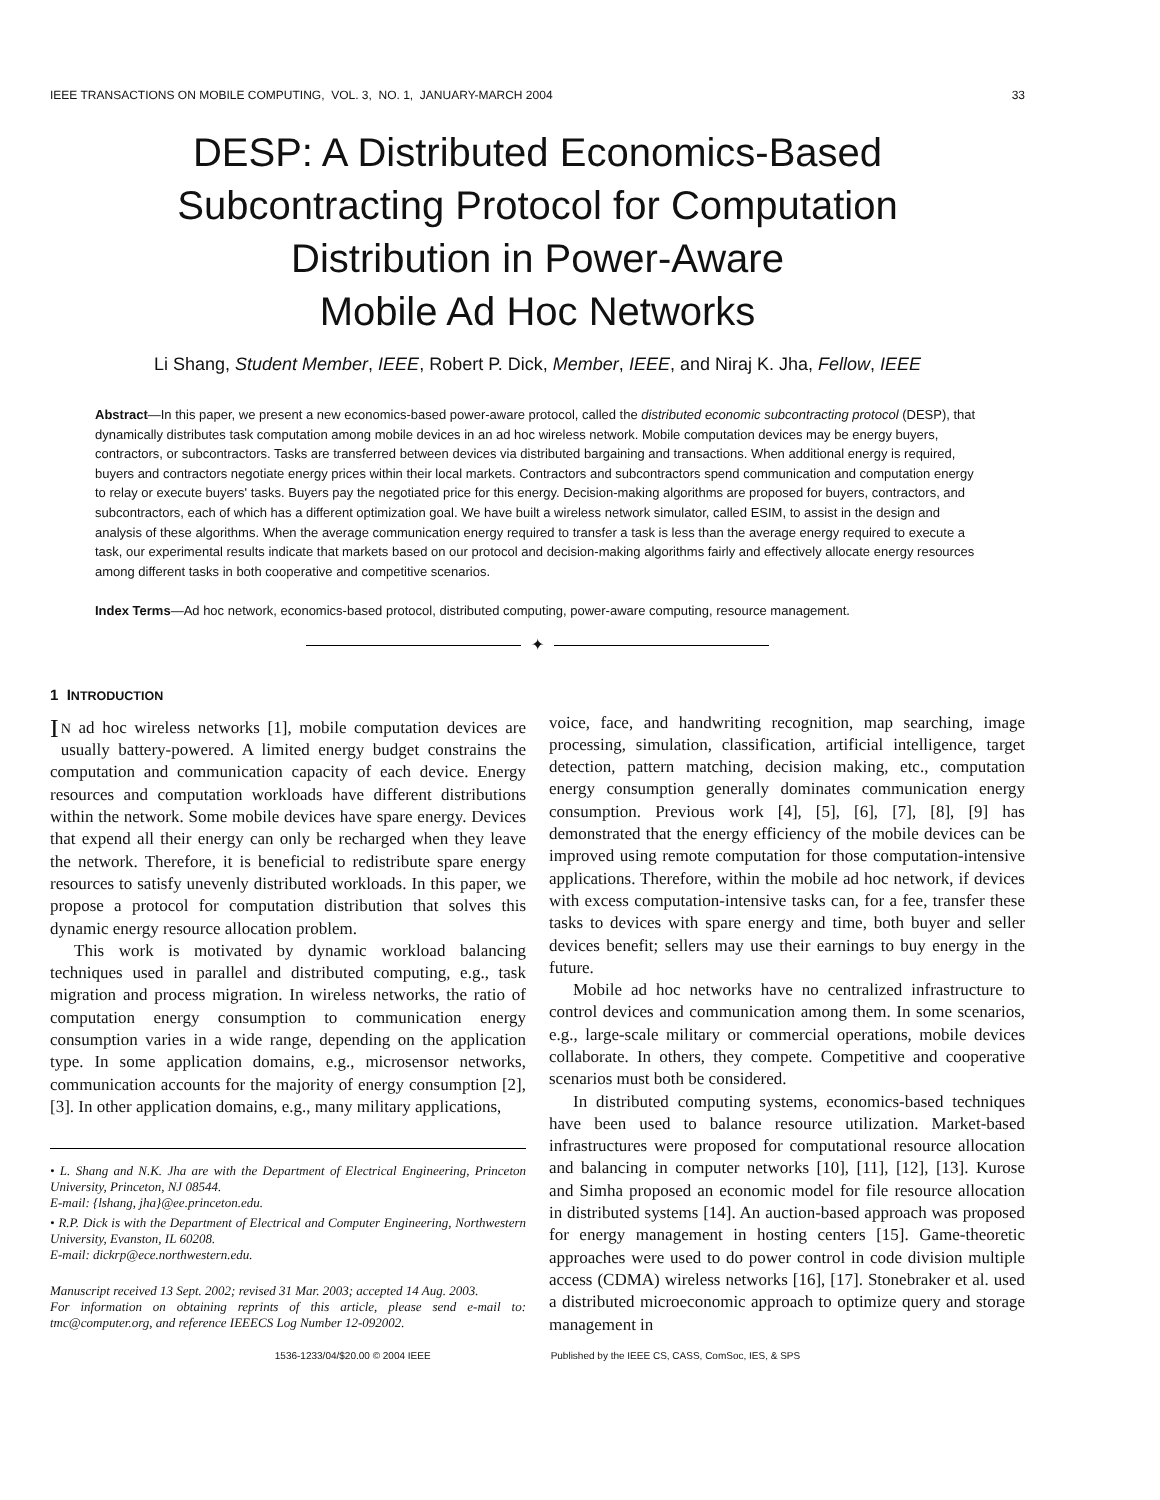IEEE TRANSACTIONS ON MOBILE COMPUTING, VOL. 3, NO. 1, JANUARY-MARCH 2004 33
DESP: A Distributed Economics-Based
Subcontracting Protocol for Computation
Distribution in Power-Aware
Mobile Ad Hoc Networks
Li Shang, Student Member, IEEE, Robert P. Dick, Member, IEEE, and Niraj K. Jha, Fellow, IEEE
Abstract—In this paper, we present a new economics-based power-aware protocol, called the distributed economic subcontracting protocol (DESP), that dynamically distributes task computation among mobile devices in an ad hoc wireless network. Mobile computation devices may be energy buyers, contractors, or subcontractors. Tasks are transferred between devices via distributed bargaining and transactions. When additional energy is required, buyers and contractors negotiate energy prices within their local markets. Contractors and subcontractors spend communication and computation energy to relay or execute buyers' tasks. Buyers pay the negotiated price for this energy. Decision-making algorithms are proposed for buyers, contractors, and subcontractors, each of which has a different optimization goal. We have built a wireless network simulator, called ESIM, to assist in the design and analysis of these algorithms. When the average communication energy required to transfer a task is less than the average energy required to execute a task, our experimental results indicate that markets based on our protocol and decision-making algorithms fairly and effectively allocate energy resources among different tasks in both cooperative and competitive scenarios.
Index Terms—Ad hoc network, economics-based protocol, distributed computing, power-aware computing, resource management.
✦
1 INTRODUCTION
IN ad hoc wireless networks [1], mobile computation devices are usually battery-powered. A limited energy budget constrains the computation and communication capacity of each device. Energy resources and computation workloads have different distributions within the network. Some mobile devices have spare energy. Devices that expend all their energy can only be recharged when they leave the network. Therefore, it is beneficial to redistribute spare energy resources to satisfy unevenly distributed workloads. In this paper, we propose a protocol for computation distribution that solves this dynamic energy resource allocation problem.
This work is motivated by dynamic workload balancing techniques used in parallel and distributed computing, e.g., task migration and process migration. In wireless networks, the ratio of computation energy consumption to communication energy consumption varies in a wide range, depending on the application type. In some application domains, e.g., microsensor networks, communication accounts for the majority of energy consumption [2], [3]. In other application domains, e.g., many military applications,
• L. Shang and N.K. Jha are with the Department of Electrical Engineering, Princeton University, Princeton, NJ 08544.
E-mail: {lshang, jha}@ee.princeton.edu.
• R.P. Dick is with the Department of Electrical and Computer Engineering, Northwestern University, Evanston, IL 60208.
E-mail: dickrp@ece.northwestern.edu.
Manuscript received 13 Sept. 2002; revised 31 Mar. 2003; accepted 14 Aug. 2003.
For information on obtaining reprints of this article, please send e-mail to: tmc@computer.org, and reference IEEECS Log Number 12-092002.
voice, face, and handwriting recognition, map searching, image processing, simulation, classification, artificial intelligence, target detection, pattern matching, decision making, etc., computation energy consumption generally dominates communication energy consumption. Previous work [4], [5], [6], [7], [8], [9] has demonstrated that the energy efficiency of the mobile devices can be improved using remote computation for those computation-intensive applications. Therefore, within the mobile ad hoc network, if devices with excess computation-intensive tasks can, for a fee, transfer these tasks to devices with spare energy and time, both buyer and seller devices benefit; sellers may use their earnings to buy energy in the future.
Mobile ad hoc networks have no centralized infrastructure to control devices and communication among them. In some scenarios, e.g., large-scale military or commercial operations, mobile devices collaborate. In others, they compete. Competitive and cooperative scenarios must both be considered.
In distributed computing systems, economics-based techniques have been used to balance resource utilization. Market-based infrastructures were proposed for computational resource allocation and balancing in computer networks [10], [11], [12], [13]. Kurose and Simha proposed an economic model for file resource allocation in distributed systems [14]. An auction-based approach was proposed for energy management in hosting centers [15]. Game-theoretic approaches were used to do power control in code division multiple access (CDMA) wireless networks [16], [17]. Stonebraker et al. used a distributed microeconomic approach to optimize query and storage management in
1536-1233/04/$20.00 © 2004 IEEE Published by the IEEE CS, CASS, ComSoc, IES, & SPS